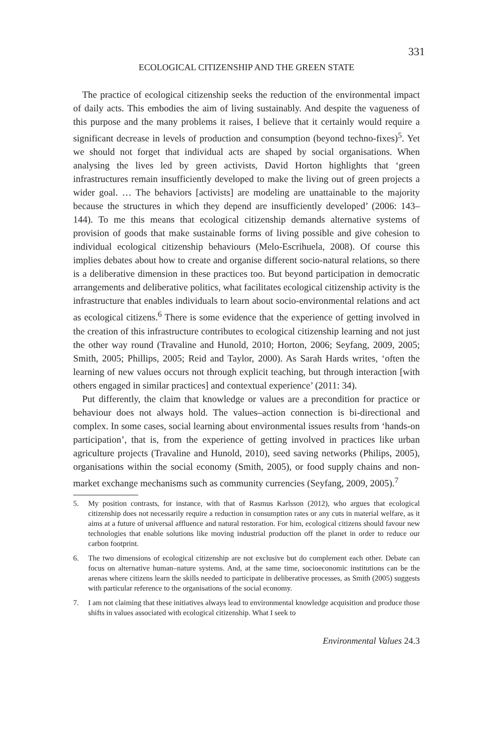331
ECOLOGICAL CITIZENSHIP AND THE GREEN STATE
The practice of ecological citizenship seeks the reduction of the environmental impact of daily acts. This embodies the aim of living sustainably. And despite the vagueness of this purpose and the many problems it raises, I believe that it certainly would require a significant decrease in levels of production and consumption (beyond techno-fixes)<sup>5</sup>. Yet we should not forget that individual acts are shaped by social organisations. When analysing the lives led by green activists, David Horton highlights that ‘green infrastructures remain insufficiently developed to make the living out of green projects a wider goal. … The behaviors [activists] are modeling are unattainable to the majority because the structures in which they depend are insufficiently developed’ (2006: 143–144). To me this means that ecological citizenship demands alternative systems of provision of goods that make sustainable forms of living possible and give cohesion to individual ecological citizenship behaviours (Melo-Escrihuela, 2008). Of course this implies debates about how to create and organise different socio-natural relations, so there is a deliberative dimension in these practices too. But beyond participation in democratic arrangements and deliberative politics, what facilitates ecological citizenship activity is the infrastructure that enables individuals to learn about socio-environmental relations and act as ecological citizens.<sup>6</sup> There is some evidence that the experience of getting involved in the creation of this infrastructure contributes to ecological citizenship learning and not just the other way round (Travaline and Hunold, 2010; Horton, 2006; Seyfang, 2009, 2005; Smith, 2005; Phillips, 2005; Reid and Taylor, 2000). As Sarah Hards writes, ‘often the learning of new values occurs not through explicit teaching, but through interaction [with others engaged in similar practices] and contextual experience’ (2011: 34).
Put differently, the claim that knowledge or values are a precondition for practice or behaviour does not always hold. The values–action connection is bi-directional and complex. In some cases, social learning about environmental issues results from ‘hands-on participation’, that is, from the experience of getting involved in practices like urban agriculture projects (Travaline and Hunold, 2010), seed saving networks (Philips, 2005), organisations within the social economy (Smith, 2005), or food supply chains and non-market exchange mechanisms such as community currencies (Seyfang, 2009, 2005).<sup>7</sup>
5. My position contrasts, for instance, with that of Rasmus Karlsson (2012), who argues that ecological citizenship does not necessarily require a reduction in consumption rates or any cuts in material welfare, as it aims at a future of universal affluence and natural restoration. For him, ecological citizens should favour new technologies that enable solutions like moving industrial production off the planet in order to reduce our carbon footprint.
6. The two dimensions of ecological citizenship are not exclusive but do complement each other. Debate can focus on alternative human–nature systems. And, at the same time, socioeconomic institutions can be the arenas where citizens learn the skills needed to participate in deliberative processes, as Smith (2005) suggests with particular reference to the organisations of the social economy.
7. I am not claiming that these initiatives always lead to environmental knowledge acquisition and produce those shifts in values associated with ecological citizenship. What I seek to
Environmental Values 24.3